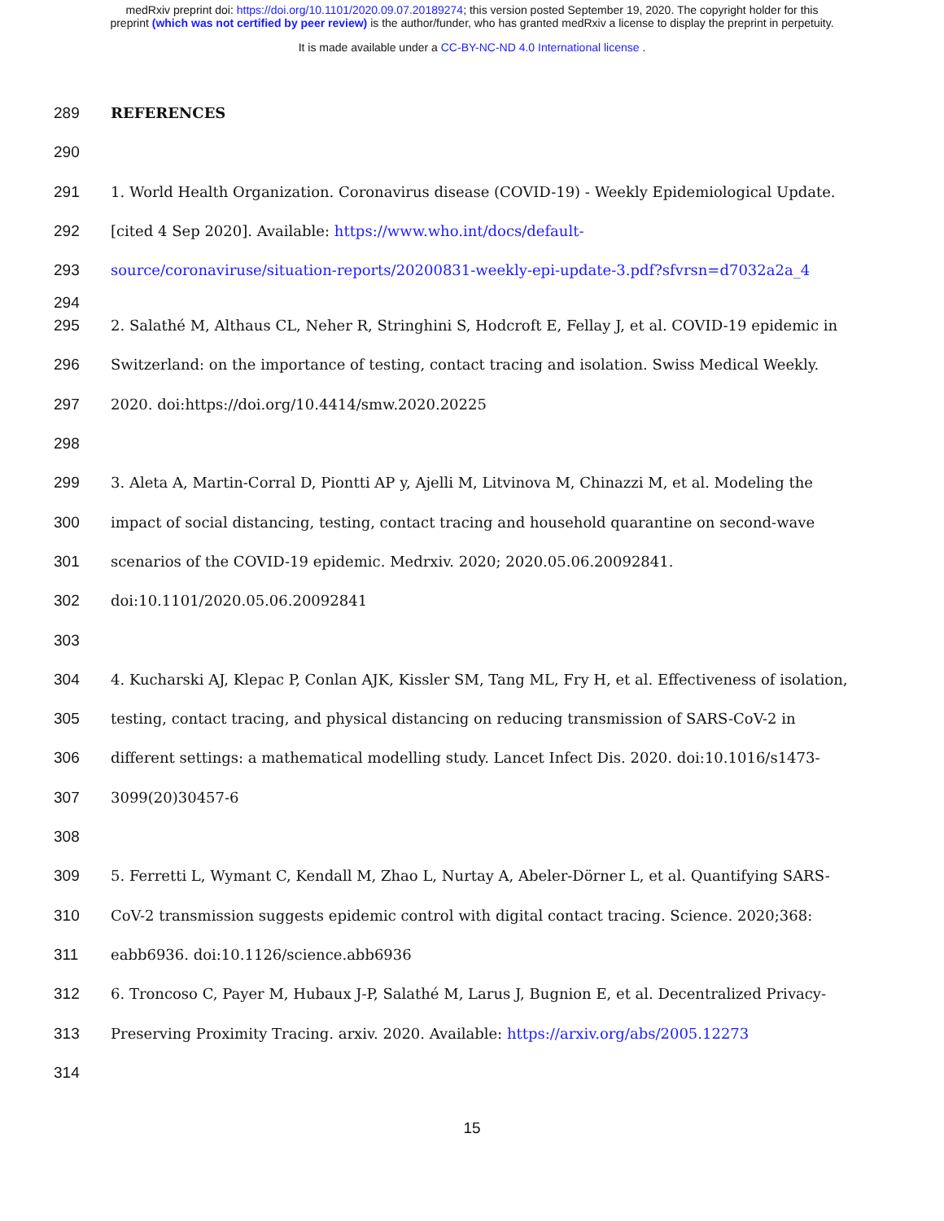medRxiv preprint doi: https://doi.org/10.1101/2020.09.07.20189274; this version posted September 19, 2020. The copyright holder for this
preprint (which was not certified by peer review) is the author/funder, who has granted medRxiv a license to display the preprint in perpetuity.
It is made available under a CC-BY-NC-ND 4.0 International license .
289 REFERENCES
290
291 1. World Health Organization. Coronavirus disease (COVID-19) - Weekly Epidemiological Update.
292 [cited 4 Sep 2020]. Available: https://www.who.int/docs/default-
293 source/coronaviruse/situation-reports/20200831-weekly-epi-update-3.pdf?sfvrsn=d7032a2a_4
294
295 2. Salathé M, Althaus CL, Neher R, Stringhini S, Hodcroft E, Fellay J, et al. COVID-19 epidemic in
296 Switzerland: on the importance of testing, contact tracing and isolation. Swiss Medical Weekly.
297 2020. doi:https://doi.org/10.4414/smw.2020.20225
298
299 3. Aleta A, Martin-Corral D, Piontti AP y, Ajelli M, Litvinova M, Chinazzi M, et al. Modeling the
300 impact of social distancing, testing, contact tracing and household quarantine on second-wave
301 scenarios of the COVID-19 epidemic. Medrxiv. 2020; 2020.05.06.20092841.
302 doi:10.1101/2020.05.06.20092841
303
304 4. Kucharski AJ, Klepac P, Conlan AJK, Kissler SM, Tang ML, Fry H, et al. Effectiveness of isolation,
305 testing, contact tracing, and physical distancing on reducing transmission of SARS-CoV-2 in
306 different settings: a mathematical modelling study. Lancet Infect Dis. 2020. doi:10.1016/s1473-
307 3099(20)30457-6
308
309 5. Ferretti L, Wymant C, Kendall M, Zhao L, Nurtay A, Abeler-Dörner L, et al. Quantifying SARS-
310 CoV-2 transmission suggests epidemic control with digital contact tracing. Science. 2020;368:
311 eabb6936. doi:10.1126/science.abb6936
312 6. Troncoso C, Payer M, Hubaux J-P, Salathé M, Larus J, Bugnion E, et al. Decentralized Privacy-
313 Preserving Proximity Tracing. arxiv. 2020. Available: https://arxiv.org/abs/2005.12273
314
15